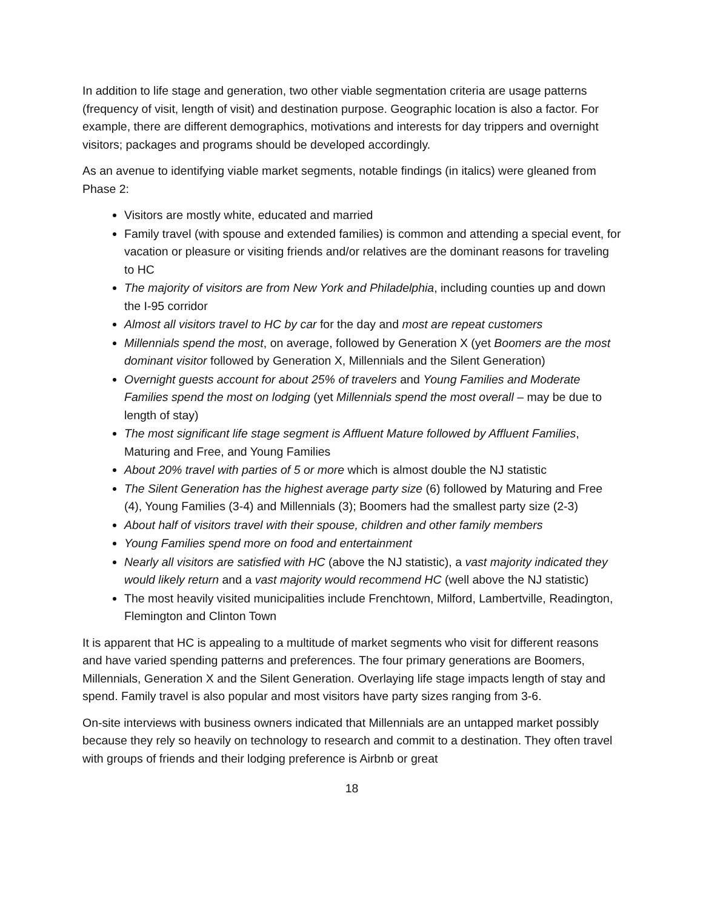In addition to life stage and generation, two other viable segmentation criteria are usage patterns (frequency of visit, length of visit) and destination purpose. Geographic location is also a factor. For example, there are different demographics, motivations and interests for day trippers and overnight visitors; packages and programs should be developed accordingly.
As an avenue to identifying viable market segments, notable findings (in italics) were gleaned from Phase 2:
Visitors are mostly white, educated and married
Family travel (with spouse and extended families) is common and attending a special event, for vacation or pleasure or visiting friends and/or relatives are the dominant reasons for traveling to HC
The majority of visitors are from New York and Philadelphia, including counties up and down the I-95 corridor
Almost all visitors travel to HC by car for the day and most are repeat customers
Millennials spend the most, on average, followed by Generation X (yet Boomers are the most dominant visitor followed by Generation X, Millennials and the Silent Generation)
Overnight guests account for about 25% of travelers and Young Families and Moderate Families spend the most on lodging (yet Millennials spend the most overall – may be due to length of stay)
The most significant life stage segment is Affluent Mature followed by Affluent Families, Maturing and Free, and Young Families
About 20% travel with parties of 5 or more which is almost double the NJ statistic
The Silent Generation has the highest average party size (6) followed by Maturing and Free (4), Young Families (3-4) and Millennials (3); Boomers had the smallest party size (2-3)
About half of visitors travel with their spouse, children and other family members
Young Families spend more on food and entertainment
Nearly all visitors are satisfied with HC (above the NJ statistic), a vast majority indicated they would likely return and a vast majority would recommend HC (well above the NJ statistic)
The most heavily visited municipalities include Frenchtown, Milford, Lambertville, Readington, Flemington and Clinton Town
It is apparent that HC is appealing to a multitude of market segments who visit for different reasons and have varied spending patterns and preferences. The four primary generations are Boomers, Millennials, Generation X and the Silent Generation. Overlaying life stage impacts length of stay and spend. Family travel is also popular and most visitors have party sizes ranging from 3-6.
On-site interviews with business owners indicated that Millennials are an untapped market possibly because they rely so heavily on technology to research and commit to a destination. They often travel with groups of friends and their lodging preference is Airbnb or great
18